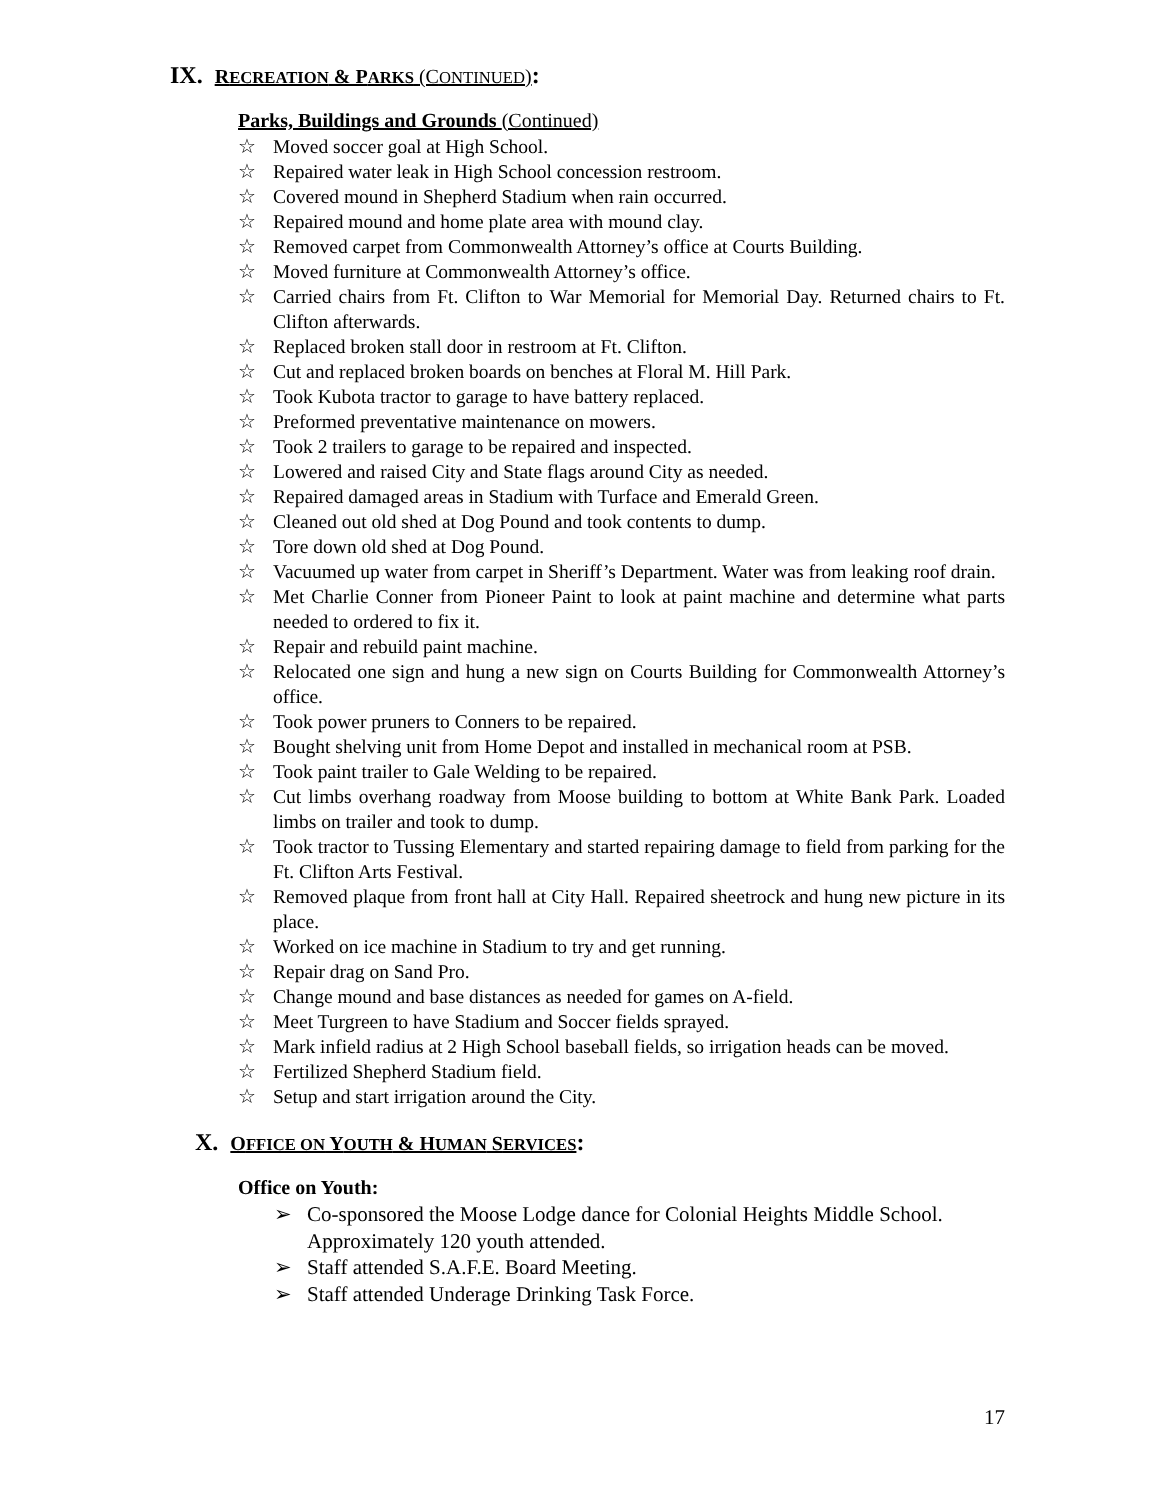IX. RECREATION & PARKS (CONTINUED):
Parks, Buildings and Grounds (Continued)
☆ Moved soccer goal at High School.
☆ Repaired water leak in High School concession restroom.
☆ Covered mound in Shepherd Stadium when rain occurred.
☆ Repaired mound and home plate area with mound clay.
☆ Removed carpet from Commonwealth Attorney’s office at Courts Building.
☆ Moved furniture at Commonwealth Attorney’s office.
☆ Carried chairs from Ft. Clifton to War Memorial for Memorial Day. Returned chairs to Ft. Clifton afterwards.
☆ Replaced broken stall door in restroom at Ft. Clifton.
☆ Cut and replaced broken boards on benches at Floral M. Hill Park.
☆ Took Kubota tractor to garage to have battery replaced.
☆ Preformed preventative maintenance on mowers.
☆ Took 2 trailers to garage to be repaired and inspected.
☆ Lowered and raised City and State flags around City as needed.
☆ Repaired damaged areas in Stadium with Turface and Emerald Green.
☆ Cleaned out old shed at Dog Pound and took contents to dump.
☆ Tore down old shed at Dog Pound.
☆ Vacuumed up water from carpet in Sheriff’s Department. Water was from leaking roof drain.
☆ Met Charlie Conner from Pioneer Paint to look at paint machine and determine what parts needed to ordered to fix it.
☆ Repair and rebuild paint machine.
☆ Relocated one sign and hung a new sign on Courts Building for Commonwealth Attorney’s office.
☆ Took power pruners to Conners to be repaired.
☆ Bought shelving unit from Home Depot and installed in mechanical room at PSB.
☆ Took paint trailer to Gale Welding to be repaired.
☆ Cut limbs overhang roadway from Moose building to bottom at White Bank Park. Loaded limbs on trailer and took to dump.
☆ Took tractor to Tussing Elementary and started repairing damage to field from parking for the Ft. Clifton Arts Festival.
☆ Removed plaque from front hall at City Hall. Repaired sheetrock and hung new picture in its place.
☆ Worked on ice machine in Stadium to try and get running.
☆ Repair drag on Sand Pro.
☆ Change mound and base distances as needed for games on A-field.
☆ Meet Turgreen to have Stadium and Soccer fields sprayed.
☆ Mark infield radius at 2 High School baseball fields, so irrigation heads can be moved.
☆ Fertilized Shepherd Stadium field.
☆ Setup and start irrigation around the City.
X. OFFICE ON YOUTH & HUMAN SERVICES:
Office on Youth:
➢ Co-sponsored the Moose Lodge dance for Colonial Heights Middle School. Approximately 120 youth attended.
➢ Staff attended S.A.F.E. Board Meeting.
➢ Staff attended Underage Drinking Task Force.
17